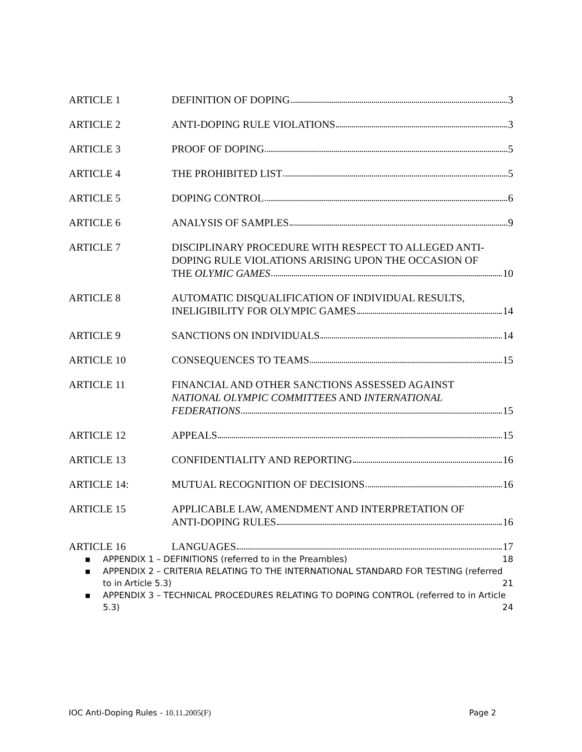ARTICLE 1 DEFINITION OF DOPING 3
ARTICLE 2 ANTI-DOPING RULE VIOLATIONS 3
ARTICLE 3 PROOF OF DOPING 5
ARTICLE 4 THE PROHIBITED LIST 5
ARTICLE 5 DOPING CONTROL 6
ARTICLE 6 ANALYSIS OF SAMPLES 9
ARTICLE 7 DISCIPLINARY PROCEDURE WITH RESPECT TO ALLEGED ANTI-DOPING RULE VIOLATIONS ARISING UPON THE OCCASION OF
THE OLYMIC GAMES 10
ARTICLE 8 AUTOMATIC DISQUALIFICATION OF INDIVIDUAL RESULTS,
INELIGIBILITY FOR OLYMPIC GAMES 14
ARTICLE 9 SANCTIONS ON INDIVIDUALS 14
ARTICLE 10 CONSEQUENCES TO TEAMS 15
ARTICLE 11 FINANCIAL AND OTHER SANCTIONS ASSESSED AGAINST
NATIONAL OLYMPIC COMMITTEES AND INTERNATIONAL
FEDERATIONS 15
ARTICLE 12 APPEALS 15
ARTICLE 13 CONFIDENTIALITY AND REPORTING 16
ARTICLE 14: MUTUAL RECOGNITION OF DECISIONS 16
ARTICLE 15 APPLICABLE LAW, AMENDMENT AND INTERPRETATION OF
ANTI-DOPING RULES 16
ARTICLE 16 LANGUAGES 17
▪ APPENDIX 1 – DEFINITIONS (referred to in the Preambles) 18
▪ APPENDIX 2 – CRITERIA RELATING TO THE INTERNATIONAL STANDARD FOR TESTING (referred to in Article 5.3) 21
▪ APPENDIX 3 – TECHNICAL PROCEDURES RELATING TO DOPING CONTROL (referred to in Article 5.3) 24
IOC Anti-Doping Rules - 10.11.2005(F) Page 2